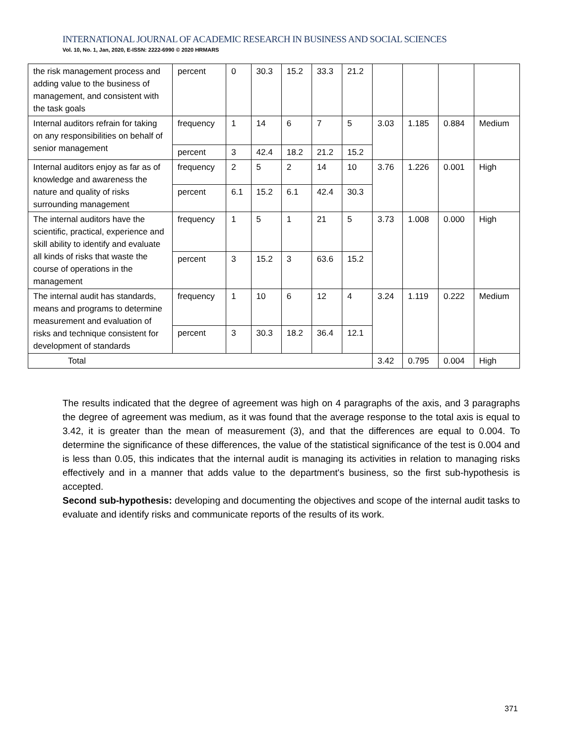INTERNATIONAL JOURNAL OF ACADEMIC RESEARCH IN BUSINESS AND SOCIAL SCIENCES
Vol. 10, No. 1, Jan, 2020, E-ISSN: 2222-6990 © 2020 HRMARS
| the risk management process and adding value to the business of management, and consistent with the task goals | percent | 0 | 30.3 | 15.2 | 33.3 | 21.2 | | | | |
| Internal auditors refrain for taking on any responsibilities on behalf of senior management | frequency | 1 | 14 | 6 | 7 | 5 | 3.03 | 1.185 | 0.884 | Medium |
| | percent | 3 | 42.4 | 18.2 | 21.2 | 15.2 | | | | |
| Internal auditors enjoy as far as of knowledge and awareness the nature and quality of risks surrounding management | frequency | 2 | 5 | 2 | 14 | 10 | 3.76 | 1.226 | 0.001 | High |
| | percent | 6.1 | 15.2 | 6.1 | 42.4 | 30.3 | | | | |
| The internal auditors have the scientific, practical, experience and skill ability to identify and evaluate all kinds of risks that waste the course of operations in the management | frequency | 1 | 5 | 1 | 21 | 5 | 3.73 | 1.008 | 0.000 | High |
| | percent | 3 | 15.2 | 3 | 63.6 | 15.2 | | | | |
| The internal audit has standards, means and programs to determine measurement and evaluation of risks and technique consistent for development of standards | frequency | 1 | 10 | 6 | 12 | 4 | 3.24 | 1.119 | 0.222 | Medium |
| | percent | 3 | 30.3 | 18.2 | 36.4 | 12.1 | | | | |
| Total | | | | | | | 3.42 | 0.795 | 0.004 | High |
The results indicated that the degree of agreement was high on 4 paragraphs of the axis, and 3 paragraphs the degree of agreement was medium, as it was found that the average response to the total axis is equal to 3.42, it is greater than the mean of measurement (3), and that the differences are equal to 0.004. To determine the significance of these differences, the value of the statistical significance of the test is 0.004 and is less than 0.05, this indicates that the internal audit is managing its activities in relation to managing risks effectively and in a manner that adds value to the department's business, so the first sub-hypothesis is accepted.
Second sub-hypothesis: developing and documenting the objectives and scope of the internal audit tasks to evaluate and identify risks and communicate reports of the results of its work.
371